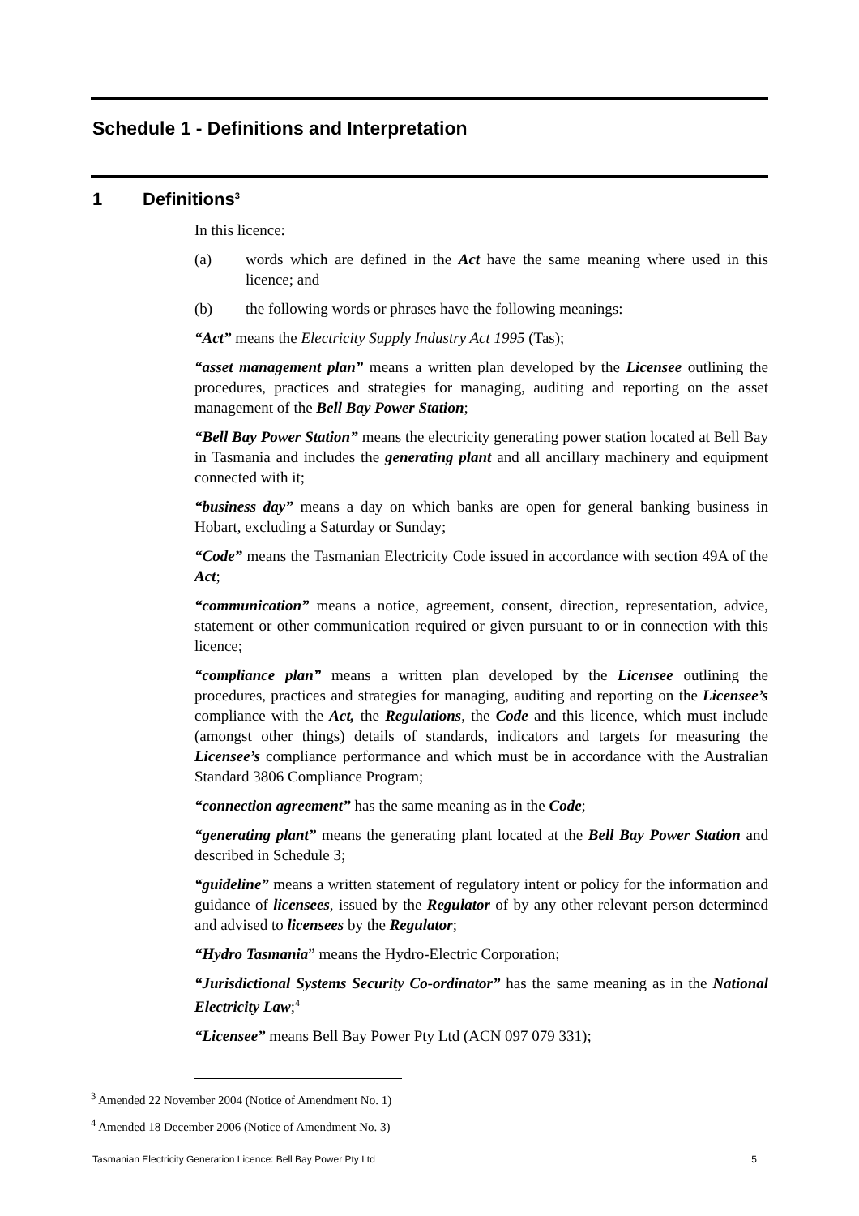Schedule 1 - Definitions and Interpretation
1 Definitions<sup>3</sup>
In this licence:
(a) words which are defined in the Act have the same meaning where used in this licence; and
(b) the following words or phrases have the following meanings:
“Act” means the Electricity Supply Industry Act 1995 (Tas);
“asset management plan” means a written plan developed by the Licensee outlining the procedures, practices and strategies for managing, auditing and reporting on the asset management of the Bell Bay Power Station;
“Bell Bay Power Station” means the electricity generating power station located at Bell Bay in Tasmania and includes the generating plant and all ancillary machinery and equipment connected with it;
“business day” means a day on which banks are open for general banking business in Hobart, excluding a Saturday or Sunday;
“Code” means the Tasmanian Electricity Code issued in accordance with section 49A of the Act;
“communication” means a notice, agreement, consent, direction, representation, advice, statement or other communication required or given pursuant to or in connection with this licence;
“compliance plan” means a written plan developed by the Licensee outlining the procedures, practices and strategies for managing, auditing and reporting on the Licensee’s compliance with the Act, the Regulations, the Code and this licence, which must include (amongst other things) details of standards, indicators and targets for measuring the Licensee’s compliance performance and which must be in accordance with the Australian Standard 3806 Compliance Program;
“connection agreement” has the same meaning as in the Code;
“generating plant” means the generating plant located at the Bell Bay Power Station and described in Schedule 3;
“guideline” means a written statement of regulatory intent or policy for the information and guidance of licensees, issued by the Regulator of by any other relevant person determined and advised to licensees by the Regulator;
“Hydro Tasmania” means the Hydro-Electric Corporation;
“Jurisdictional Systems Security Co-ordinator” has the same meaning as in the National Electricity Law;<sup>4</sup>
“Licensee” means Bell Bay Power Pty Ltd (ACN 097 079 331);
<sup>3</sup> Amended 22 November 2004 (Notice of Amendment No. 1)
<sup>4</sup> Amended 18 December 2006 (Notice of Amendment No. 3)
Tasmanian Electricity Generation Licence: Bell Bay Power Pty Ltd 5